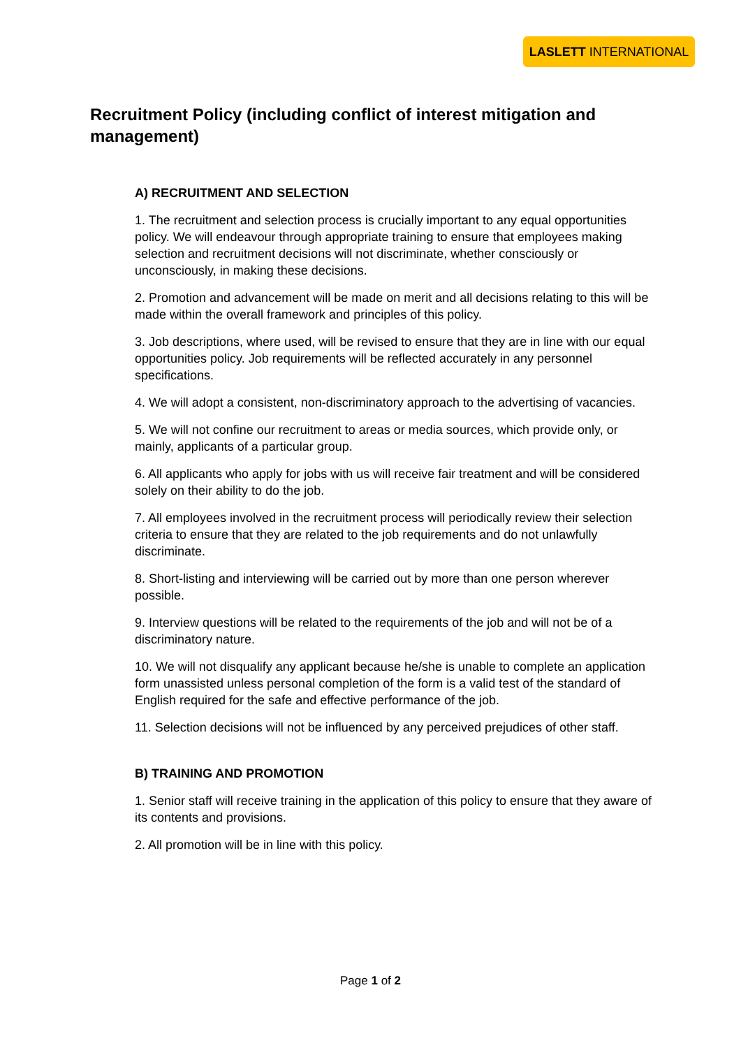LASLETT INTERNATIONAL
Recruitment Policy (including conflict of interest mitigation and management)
A) RECRUITMENT AND SELECTION
1. The recruitment and selection process is crucially important to any equal opportunities policy. We will endeavour through appropriate training to ensure that employees making selection and recruitment decisions will not discriminate, whether consciously or unconsciously, in making these decisions.
2. Promotion and advancement will be made on merit and all decisions relating to this will be made within the overall framework and principles of this policy.
3. Job descriptions, where used, will be revised to ensure that they are in line with our equal opportunities policy. Job requirements will be reflected accurately in any personnel specifications.
4. We will adopt a consistent, non-discriminatory approach to the advertising of vacancies.
5. We will not confine our recruitment to areas or media sources, which provide only, or mainly, applicants of a particular group.
6. All applicants who apply for jobs with us will receive fair treatment and will be considered solely on their ability to do the job.
7. All employees involved in the recruitment process will periodically review their selection criteria to ensure that they are related to the job requirements and do not unlawfully discriminate.
8. Short-listing and interviewing will be carried out by more than one person wherever possible.
9. Interview questions will be related to the requirements of the job and will not be of a discriminatory nature.
10. We will not disqualify any applicant because he/she is unable to complete an application form unassisted unless personal completion of the form is a valid test of the standard of English required for the safe and effective performance of the job.
11. Selection decisions will not be influenced by any perceived prejudices of other staff.
B) TRAINING AND PROMOTION
1. Senior staff will receive training in the application of this policy to ensure that they aware of its contents and provisions.
2. All promotion will be in line with this policy.
Page 1 of 2